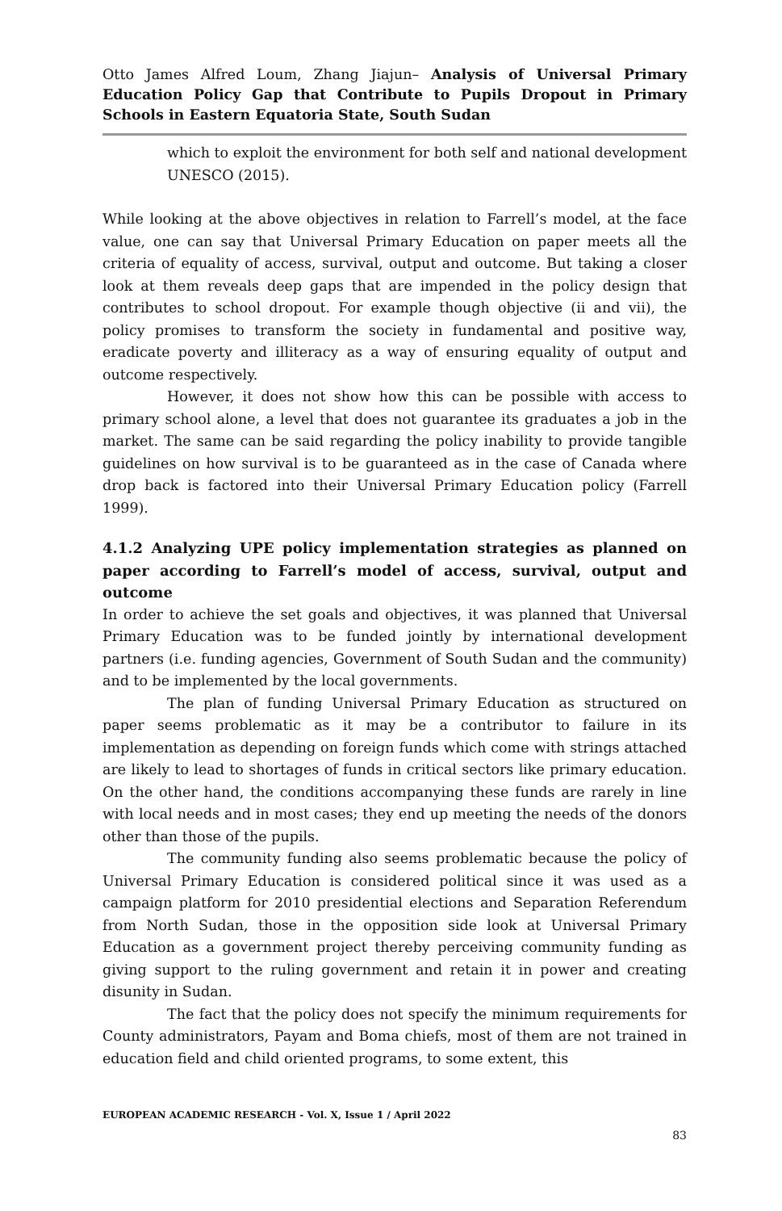Otto James Alfred Loum, Zhang Jiajun– Analysis of Universal Primary Education Policy Gap that Contribute to Pupils Dropout in Primary Schools in Eastern Equatoria State, South Sudan
which to exploit the environment for both self and national development UNESCO (2015).
While looking at the above objectives in relation to Farrell’s model, at the face value, one can say that Universal Primary Education on paper meets all the criteria of equality of access, survival, output and outcome. But taking a closer look at them reveals deep gaps that are impended in the policy design that contributes to school dropout. For example though objective (ii and vii), the policy promises to transform the society in fundamental and positive way, eradicate poverty and illiteracy as a way of ensuring equality of output and outcome respectively.
However, it does not show how this can be possible with access to primary school alone, a level that does not guarantee its graduates a job in the market. The same can be said regarding the policy inability to provide tangible guidelines on how survival is to be guaranteed as in the case of Canada where drop back is factored into their Universal Primary Education policy (Farrell 1999).
4.1.2 Analyzing UPE policy implementation strategies as planned on paper according to Farrell’s model of access, survival, output and outcome
In order to achieve the set goals and objectives, it was planned that Universal Primary Education was to be funded jointly by international development partners (i.e. funding agencies, Government of South Sudan and the community) and to be implemented by the local governments.
The plan of funding Universal Primary Education as structured on paper seems problematic as it may be a contributor to failure in its implementation as depending on foreign funds which come with strings attached are likely to lead to shortages of funds in critical sectors like primary education. On the other hand, the conditions accompanying these funds are rarely in line with local needs and in most cases; they end up meeting the needs of the donors other than those of the pupils.
The community funding also seems problematic because the policy of Universal Primary Education is considered political since it was used as a campaign platform for 2010 presidential elections and Separation Referendum from North Sudan, those in the opposition side look at Universal Primary Education as a government project thereby perceiving community funding as giving support to the ruling government and retain it in power and creating disunity in Sudan.
The fact that the policy does not specify the minimum requirements for County administrators, Payam and Boma chiefs, most of them are not trained in education field and child oriented programs, to some extent, this
EUROPEAN ACADEMIC RESEARCH - Vol. X, Issue 1 / April 2022
83